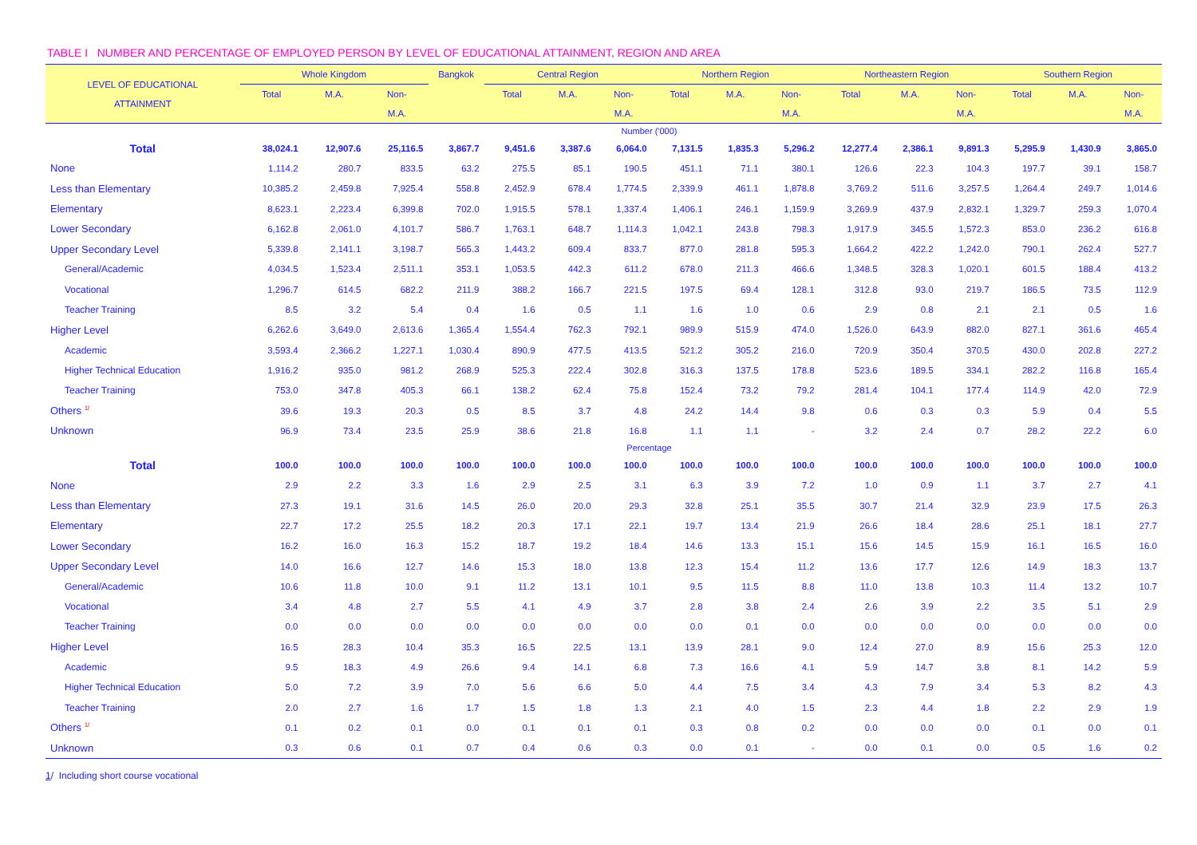TABLE I NUMBER AND PERCENTAGE OF EMPLOYED PERSON BY LEVEL OF EDUCATIONAL ATTAINMENT, REGION AND AREA
| LEVEL OF EDUCATIONAL ATTAINMENT | Whole Kingdom | | | Bangkok | Central Region | | | Northern Region | | | Northeastern Region | | | Southern Region | | |
| --- | --- | --- | --- | --- | --- | --- | --- | --- | --- | --- | --- | --- | --- | --- | --- | --- |
| | Total | M.A. | Non- | | Total | M.A. | Non- | Total | M.A. | Non- | Total | M.A. | Non- | Total | M.A. | Non- |
| | | | M.A. | | | | M.A. | | | M.A. | | | M.A. | | | M.A. |
| Number ('000) | | | | | | | | | | | | | | | | |
| Total | 38,024.1 | 12,907.6 | 25,116.5 | 3,867.7 | 9,451.6 | 3,387.6 | 6,064.0 | 7,131.5 | 1,835.3 | 5,296.2 | 12,277.4 | 2,386.1 | 9,891.3 | 5,295.9 | 1,430.9 | 3,865.0 |
| None | 1,114.2 | 280.7 | 833.5 | 63.2 | 275.5 | 85.1 | 190.5 | 451.1 | 71.1 | 380.1 | 126.6 | 22.3 | 104.3 | 197.7 | 39.1 | 158.7 |
| Less than Elementary | 10,385.2 | 2,459.8 | 7,925.4 | 558.8 | 2,452.9 | 678.4 | 1,774.5 | 2,339.9 | 461.1 | 1,878.8 | 3,769.2 | 511.6 | 3,257.5 | 1,264.4 | 249.7 | 1,014.6 |
| Elementary | 8,623.1 | 2,223.4 | 6,399.8 | 702.0 | 1,915.5 | 578.1 | 1,337.4 | 1,406.1 | 246.1 | 1,159.9 | 3,269.9 | 437.9 | 2,832.1 | 1,329.7 | 259.3 | 1,070.4 |
| Lower Secondary | 6,162.8 | 2,061.0 | 4,101.7 | 586.7 | 1,763.1 | 648.7 | 1,114.3 | 1,042.1 | 243.8 | 798.3 | 1,917.9 | 345.5 | 1,572.3 | 853.0 | 236.2 | 616.8 |
| Upper Secondary Level | 5,339.8 | 2,141.1 | 3,198.7 | 565.3 | 1,443.2 | 609.4 | 833.7 | 877.0 | 281.8 | 595.3 | 1,664.2 | 422.2 | 1,242.0 | 790.1 | 262.4 | 527.7 |
| General/Academic | 4,034.5 | 1,523.4 | 2,511.1 | 353.1 | 1,053.5 | 442.3 | 611.2 | 678.0 | 211.3 | 466.6 | 1,348.5 | 328.3 | 1,020.1 | 601.5 | 188.4 | 413.2 |
| Vocational | 1,296.7 | 614.5 | 682.2 | 211.9 | 388.2 | 166.7 | 221.5 | 197.5 | 69.4 | 128.1 | 312.8 | 93.0 | 219.7 | 186.5 | 73.5 | 112.9 |
| Teacher Training | 8.5 | 3.2 | 5.4 | 0.4 | 1.6 | 0.5 | 1.1 | 1.6 | 1.0 | 0.6 | 2.9 | 0.8 | 2.1 | 2.1 | 0.5 | 1.6 |
| Higher Level | 6,262.6 | 3,649.0 | 2,613.6 | 1,365.4 | 1,554.4 | 762.3 | 792.1 | 989.9 | 515.9 | 474.0 | 1,526.0 | 643.9 | 882.0 | 827.1 | 361.6 | 465.4 |
| Academic | 3,593.4 | 2,366.2 | 1,227.1 | 1,030.4 | 890.9 | 477.5 | 413.5 | 521.2 | 305.2 | 216.0 | 720.9 | 350.4 | 370.5 | 430.0 | 202.8 | 227.2 |
| Higher Technical Education | 1,916.2 | 935.0 | 981.2 | 268.9 | 525.3 | 222.4 | 302.8 | 316.3 | 137.5 | 178.8 | 523.6 | 189.5 | 334.1 | 282.2 | 116.8 | 165.4 |
| Teacher Training | 753.0 | 347.8 | 405.3 | 66.1 | 138.2 | 62.4 | 75.8 | 152.4 | 73.2 | 79.2 | 281.4 | 104.1 | 177.4 | 114.9 | 42.0 | 72.9 |
| Others <sup>1/</sup> | 39.6 | 19.3 | 20.3 | 0.5 | 8.5 | 3.7 | 4.8 | 24.2 | 14.4 | 9.8 | 0.6 | 0.3 | 0.3 | 5.9 | 0.4 | 5.5 |
| Unknown | 96.9 | 73.4 | 23.5 | 25.9 | 38.6 | 21.8 | 16.8 | 1.1 | 1.1 | - | 3.2 | 2.4 | 0.7 | 28.2 | 22.2 | 6.0 |
| Percentage | | | | | | | | | | | | | | | | |
| Total | 100.0 | 100.0 | 100.0 | 100.0 | 100.0 | 100.0 | 100.0 | 100.0 | 100.0 | 100.0 | 100.0 | 100.0 | 100.0 | 100.0 | 100.0 | 100.0 |
| None | 2.9 | 2.2 | 3.3 | 1.6 | 2.9 | 2.5 | 3.1 | 6.3 | 3.9 | 7.2 | 1.0 | 0.9 | 1.1 | 3.7 | 2.7 | 4.1 |
| Less than Elementary | 27.3 | 19.1 | 31.6 | 14.5 | 26.0 | 20.0 | 29.3 | 32.8 | 25.1 | 35.5 | 30.7 | 21.4 | 32.9 | 23.9 | 17.5 | 26.3 |
| Elementary | 22.7 | 17.2 | 25.5 | 18.2 | 20.3 | 17.1 | 22.1 | 19.7 | 13.4 | 21.9 | 26.6 | 18.4 | 28.6 | 25.1 | 18.1 | 27.7 |
| Lower Secondary | 16.2 | 16.0 | 16.3 | 15.2 | 18.7 | 19.2 | 18.4 | 14.6 | 13.3 | 15.1 | 15.6 | 14.5 | 15.9 | 16.1 | 16.5 | 16.0 |
| Upper Secondary Level | 14.0 | 16.6 | 12.7 | 14.6 | 15.3 | 18.0 | 13.8 | 12.3 | 15.4 | 11.2 | 13.6 | 17.7 | 12.6 | 14.9 | 18.3 | 13.7 |
| General/Academic | 10.6 | 11.8 | 10.0 | 9.1 | 11.2 | 13.1 | 10.1 | 9.5 | 11.5 | 8.8 | 11.0 | 13.8 | 10.3 | 11.4 | 13.2 | 10.7 |
| Vocational | 3.4 | 4.8 | 2.7 | 5.5 | 4.1 | 4.9 | 3.7 | 2.8 | 3.8 | 2.4 | 2.6 | 3.9 | 2.2 | 3.5 | 5.1 | 2.9 |
| Teacher Training | 0.0 | 0.0 | 0.0 | 0.0 | 0.0 | 0.0 | 0.0 | 0.0 | 0.1 | 0.0 | 0.0 | 0.0 | 0.0 | 0.0 | 0.0 | 0.0 |
| Higher Level | 16.5 | 28.3 | 10.4 | 35.3 | 16.5 | 22.5 | 13.1 | 13.9 | 28.1 | 9.0 | 12.4 | 27.0 | 8.9 | 15.6 | 25.3 | 12.0 |
| Academic | 9.5 | 18.3 | 4.9 | 26.6 | 9.4 | 14.1 | 6.8 | 7.3 | 16.6 | 4.1 | 5.9 | 14.7 | 3.8 | 8.1 | 14.2 | 5.9 |
| Higher Technical Education | 5.0 | 7.2 | 3.9 | 7.0 | 5.6 | 6.6 | 5.0 | 4.4 | 7.5 | 3.4 | 4.3 | 7.9 | 3.4 | 5.3 | 8.2 | 4.3 |
| Teacher Training | 2.0 | 2.7 | 1.6 | 1.7 | 1.5 | 1.8 | 1.3 | 2.1 | 4.0 | 1.5 | 2.3 | 4.4 | 1.8 | 2.2 | 2.9 | 1.9 |
| Others <sup>1/</sup> | 0.1 | 0.2 | 0.1 | 0.0 | 0.1 | 0.1 | 0.1 | 0.3 | 0.8 | 0.2 | 0.0 | 0.0 | 0.0 | 0.1 | 0.0 | 0.1 |
| Unknown | 0.3 | 0.6 | 0.1 | 0.7 | 0.4 | 0.6 | 0.3 | 0.0 | 0.1 | - | 0.0 | 0.1 | 0.0 | 0.5 | 1.6 | 0.2 |
1/ Including short course vocational